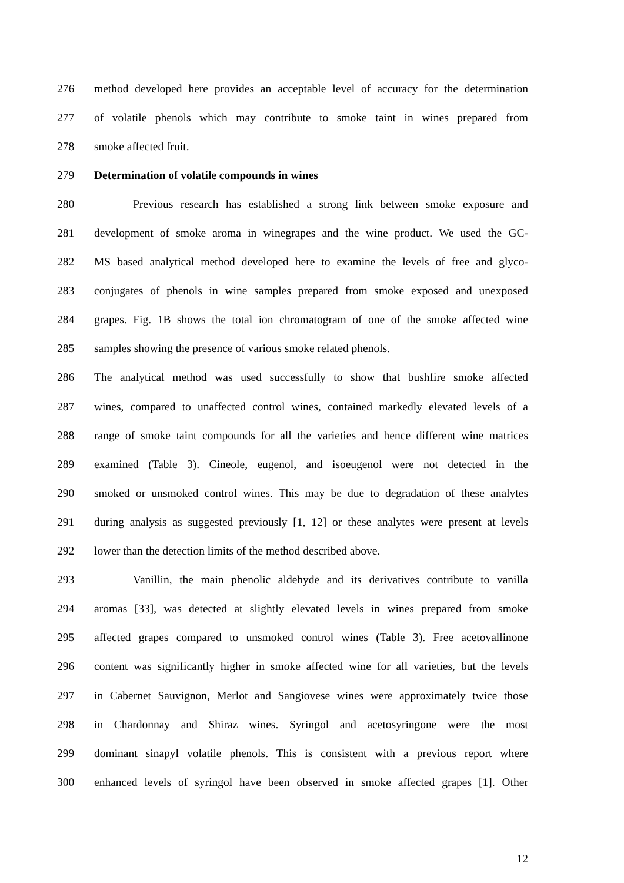276 method developed here provides an acceptable level of accuracy for the determination
277 of volatile phenols which may contribute to smoke taint in wines prepared from
278 smoke affected fruit.
279 Determination of volatile compounds in wines
280 Previous research has established a strong link between smoke exposure and
281 development of smoke aroma in winegrapes and the wine product. We used the GC-
282 MS based analytical method developed here to examine the levels of free and glyco-
283 conjugates of phenols in wine samples prepared from smoke exposed and unexposed
284 grapes. Fig. 1B shows the total ion chromatogram of one of the smoke affected wine
285 samples showing the presence of various smoke related phenols.
286 The analytical method was used successfully to show that bushfire smoke affected
287 wines, compared to unaffected control wines, contained markedly elevated levels of a
288 range of smoke taint compounds for all the varieties and hence different wine matrices
289 examined (Table 3). Cineole, eugenol, and isoeugenol were not detected in the
290 smoked or unsmoked control wines. This may be due to degradation of these analytes
291 during analysis as suggested previously [1, 12] or these analytes were present at levels
292 lower than the detection limits of the method described above.
293 Vanillin, the main phenolic aldehyde and its derivatives contribute to vanilla
294 aromas [33], was detected at slightly elevated levels in wines prepared from smoke
295 affected grapes compared to unsmoked control wines (Table 3). Free acetovallinone
296 content was significantly higher in smoke affected wine for all varieties, but the levels
297 in Cabernet Sauvignon, Merlot and Sangiovese wines were approximately twice those
298 in Chardonnay and Shiraz wines. Syringol and acetosyringone were the most
299 dominant sinapyl volatile phenols. This is consistent with a previous report where
300 enhanced levels of syringol have been observed in smoke affected grapes [1]. Other
12